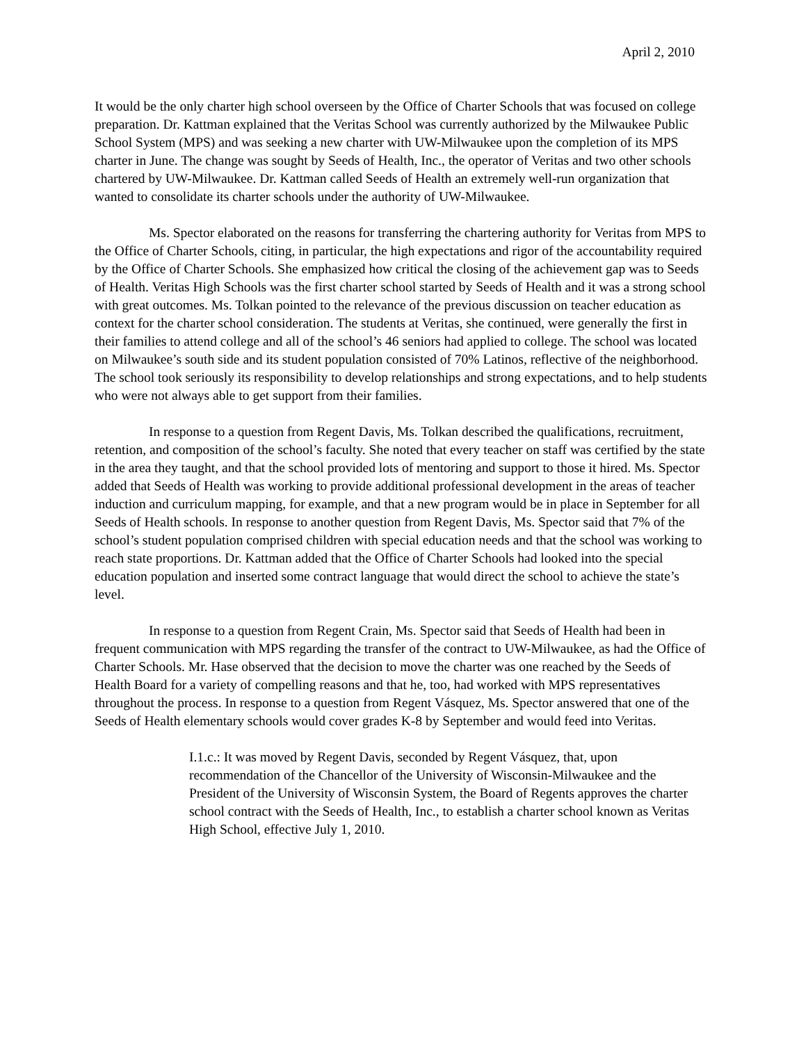April 2, 2010
It would be the only charter high school overseen by the Office of Charter Schools that was focused on college preparation. Dr. Kattman explained that the Veritas School was currently authorized by the Milwaukee Public School System (MPS) and was seeking a new charter with UW-Milwaukee upon the completion of its MPS charter in June. The change was sought by Seeds of Health, Inc., the operator of Veritas and two other schools chartered by UW-Milwaukee. Dr. Kattman called Seeds of Health an extremely well-run organization that wanted to consolidate its charter schools under the authority of UW-Milwaukee.
Ms. Spector elaborated on the reasons for transferring the chartering authority for Veritas from MPS to the Office of Charter Schools, citing, in particular, the high expectations and rigor of the accountability required by the Office of Charter Schools. She emphasized how critical the closing of the achievement gap was to Seeds of Health. Veritas High Schools was the first charter school started by Seeds of Health and it was a strong school with great outcomes. Ms. Tolkan pointed to the relevance of the previous discussion on teacher education as context for the charter school consideration. The students at Veritas, she continued, were generally the first in their families to attend college and all of the school’s 46 seniors had applied to college. The school was located on Milwaukee’s south side and its student population consisted of 70% Latinos, reflective of the neighborhood. The school took seriously its responsibility to develop relationships and strong expectations, and to help students who were not always able to get support from their families.
In response to a question from Regent Davis, Ms. Tolkan described the qualifications, recruitment, retention, and composition of the school’s faculty. She noted that every teacher on staff was certified by the state in the area they taught, and that the school provided lots of mentoring and support to those it hired. Ms. Spector added that Seeds of Health was working to provide additional professional development in the areas of teacher induction and curriculum mapping, for example, and that a new program would be in place in September for all Seeds of Health schools. In response to another question from Regent Davis, Ms. Spector said that 7% of the school’s student population comprised children with special education needs and that the school was working to reach state proportions. Dr. Kattman added that the Office of Charter Schools had looked into the special education population and inserted some contract language that would direct the school to achieve the state’s level.
In response to a question from Regent Crain, Ms. Spector said that Seeds of Health had been in frequent communication with MPS regarding the transfer of the contract to UW-Milwaukee, as had the Office of Charter Schools. Mr. Hase observed that the decision to move the charter was one reached by the Seeds of Health Board for a variety of compelling reasons and that he, too, had worked with MPS representatives throughout the process. In response to a question from Regent Vásquez, Ms. Spector answered that one of the Seeds of Health elementary schools would cover grades K-8 by September and would feed into Veritas.
I.1.c.: It was moved by Regent Davis, seconded by Regent Vásquez, that, upon recommendation of the Chancellor of the University of Wisconsin-Milwaukee and the President of the University of Wisconsin System, the Board of Regents approves the charter school contract with the Seeds of Health, Inc., to establish a charter school known as Veritas High School, effective July 1, 2010.